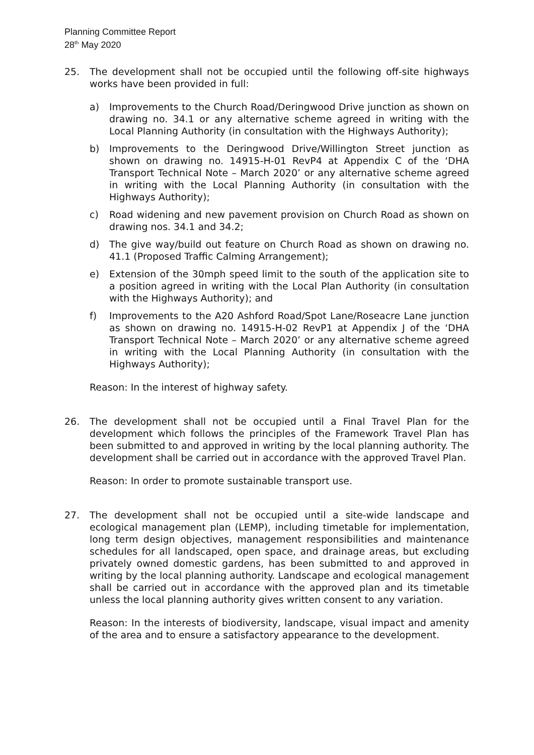Planning Committee Report
28<sup>th</sup> May 2020
25. The development shall not be occupied until the following off-site highways works have been provided in full:
a) Improvements to the Church Road/Deringwood Drive junction as shown on drawing no. 34.1 or any alternative scheme agreed in writing with the Local Planning Authority (in consultation with the Highways Authority);
b) Improvements to the Deringwood Drive/Willington Street junction as shown on drawing no. 14915-H-01 RevP4 at Appendix C of the ‘DHA Transport Technical Note – March 2020’ or any alternative scheme agreed in writing with the Local Planning Authority (in consultation with the Highways Authority);
c) Road widening and new pavement provision on Church Road as shown on drawing nos. 34.1 and 34.2;
d) The give way/build out feature on Church Road as shown on drawing no. 41.1 (Proposed Traffic Calming Arrangement);
e) Extension of the 30mph speed limit to the south of the application site to a position agreed in writing with the Local Plan Authority (in consultation with the Highways Authority); and
f) Improvements to the A20 Ashford Road/Spot Lane/Roseacre Lane junction as shown on drawing no. 14915-H-02 RevP1 at Appendix J of the ‘DHA Transport Technical Note – March 2020’ or any alternative scheme agreed in writing with the Local Planning Authority (in consultation with the Highways Authority);
Reason: In the interest of highway safety.
26. The development shall not be occupied until a Final Travel Plan for the development which follows the principles of the Framework Travel Plan has been submitted to and approved in writing by the local planning authority. The development shall be carried out in accordance with the approved Travel Plan.
Reason: In order to promote sustainable transport use.
27. The development shall not be occupied until a site-wide landscape and ecological management plan (LEMP), including timetable for implementation, long term design objectives, management responsibilities and maintenance schedules for all landscaped, open space, and drainage areas, but excluding privately owned domestic gardens, has been submitted to and approved in writing by the local planning authority. Landscape and ecological management shall be carried out in accordance with the approved plan and its timetable unless the local planning authority gives written consent to any variation.
Reason: In the interests of biodiversity, landscape, visual impact and amenity of the area and to ensure a satisfactory appearance to the development.